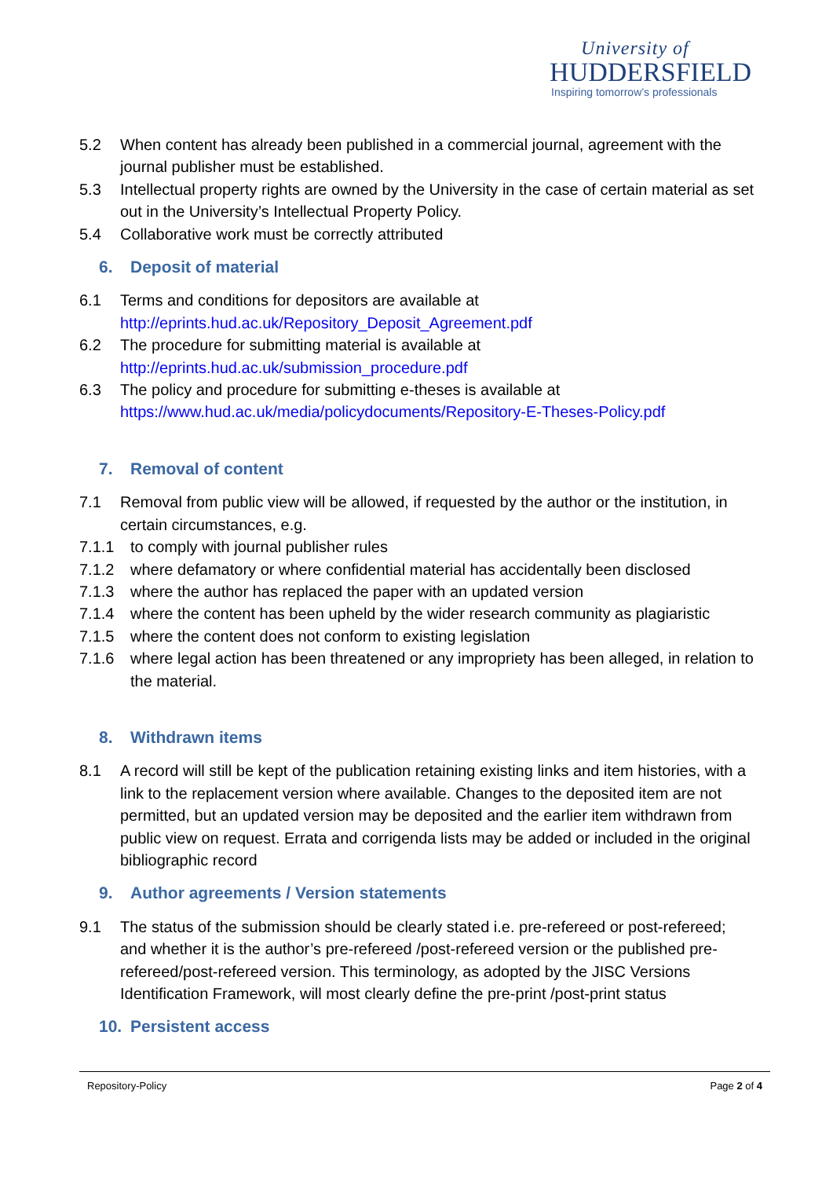University of
HUDDERSFIELD
Inspiring tomorrow’s professionals
5.2 When content has already been published in a commercial journal, agreement with the journal publisher must be established.
5.3 Intellectual property rights are owned by the University in the case of certain material as set out in the University’s Intellectual Property Policy.
5.4 Collaborative work must be correctly attributed
6. Deposit of material
6.1 Terms and conditions for depositors are available at http://eprints.hud.ac.uk/Repository_Deposit_Agreement.pdf
6.2 The procedure for submitting material is available at http://eprints.hud.ac.uk/submission_procedure.pdf
6.3 The policy and procedure for submitting e-theses is available at https://www.hud.ac.uk/media/policydocuments/Repository-E-Theses-Policy.pdf
7. Removal of content
7.1 Removal from public view will be allowed, if requested by the author or the institution, in certain circumstances, e.g.
7.1.1 to comply with journal publisher rules
7.1.2 where defamatory or where confidential material has accidentally been disclosed
7.1.3 where the author has replaced the paper with an updated version
7.1.4 where the content has been upheld by the wider research community as plagiaristic
7.1.5 where the content does not conform to existing legislation
7.1.6 where legal action has been threatened or any impropriety has been alleged, in relation to the material.
8. Withdrawn items
8.1 A record will still be kept of the publication retaining existing links and item histories, with a link to the replacement version where available. Changes to the deposited item are not permitted, but an updated version may be deposited and the earlier item withdrawn from public view on request. Errata and corrigenda lists may be added or included in the original bibliographic record
9. Author agreements / Version statements
9.1 The status of the submission should be clearly stated i.e. pre-refereed or post-refereed; and whether it is the author’s pre-refereed /post-refereed version or the published pre-refereed/post-refereed version. This terminology, as adopted by the JISC Versions Identification Framework, will most clearly define the pre-print /post-print status
10. Persistent access
Repository-Policy Page 2 of 4